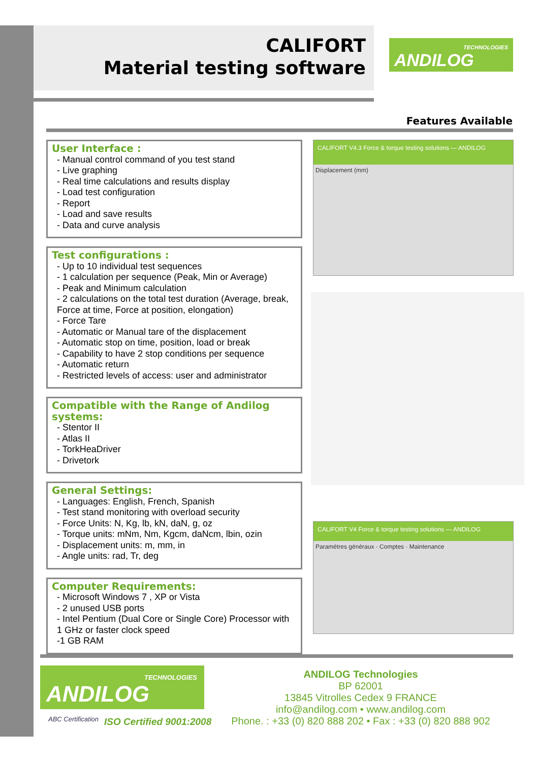CALIFORT
Material testing software
TECHNOLOGIES
ANDILOG
Features Available
User Interface :
- Manual control command of you test stand
- Live graphing
- Real time calculations and results display
- Load test configuration
- Report
- Load and save results
- Data and curve analysis
Test configurations :
- Up to 10 individual test sequences
- 1 calculation per sequence (Peak, Min or Average)
- Peak and Minimum calculation
- 2 calculations on the total test duration (Average, break, Force at time, Force at position, elongation)
- Force Tare
- Automatic or Manual tare of the displacement
- Automatic stop on time, position, load or break
- Capability to have 2 stop conditions per sequence
- Automatic return
- Restricted levels of access: user and administrator
Compatible with the Range of Andilog systems:
- Stentor II
- Atlas II
- TorkHeaDriver
- Drivetork
General Settings:
- Languages: English, French, Spanish
- Test stand monitoring with overload security
- Force Units: N, Kg, lb, kN, daN, g, oz
- Torque units: mNm, Nm, Kgcm, daNcm, lbin, ozin
- Displacement units: m, mm, in
- Angle units: rad, Tr, deg
Computer Requirements:
- Microsoft Windows 7 , XP or Vista
- 2 unused USB ports
- Intel Pentium (Dual Core or Single Core) Processor with 1 GHz or faster clock speed
-1 GB RAM
CALIFORT V4.3 Force & torque testing solutions — ANDILOG
Displacement (mm)
CALIFORT V4 Force & torque testing solutions — ANDILOG
Paramètres généraux · Comptes · Maintenance
TECHNOLOGIES
ANDILOG
ABC Certification ISO Certified 9001:2008
ANDILOG Technologies
BP 62001
13845 Vitrolles Cedex 9 FRANCE
info@andilog.com • www.andilog.com
Phone. : +33 (0) 820 888 202 • Fax : +33 (0) 820 888 902